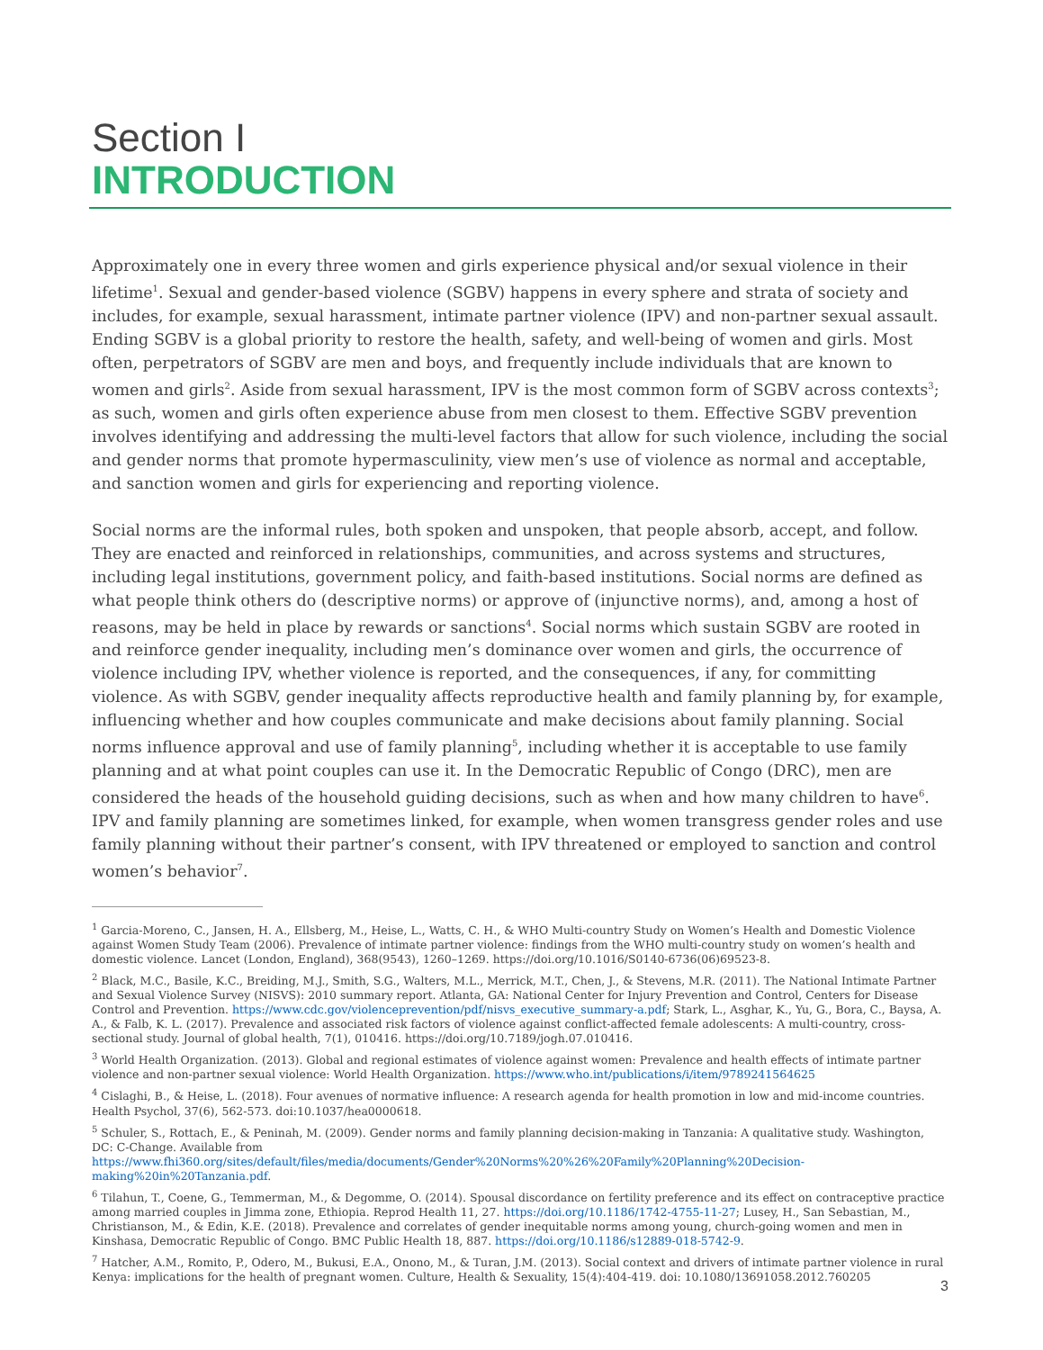Section I
INTRODUCTION
Approximately one in every three women and girls experience physical and/or sexual violence in their lifetime<sup>1</sup>. Sexual and gender-based violence (SGBV) happens in every sphere and strata of society and includes, for example, sexual harassment, intimate partner violence (IPV) and non-partner sexual assault. Ending SGBV is a global priority to restore the health, safety, and well-being of women and girls. Most often, perpetrators of SGBV are men and boys, and frequently include individuals that are known to women and girls<sup>2</sup>. Aside from sexual harassment, IPV is the most common form of SGBV across contexts<sup>3</sup>; as such, women and girls often experience abuse from men closest to them. Effective SGBV prevention involves identifying and addressing the multi-level factors that allow for such violence, including the social and gender norms that promote hypermasculinity, view men’s use of violence as normal and acceptable, and sanction women and girls for experiencing and reporting violence.
Social norms are the informal rules, both spoken and unspoken, that people absorb, accept, and follow. They are enacted and reinforced in relationships, communities, and across systems and structures, including legal institutions, government policy, and faith-based institutions. Social norms are defined as what people think others do (descriptive norms) or approve of (injunctive norms), and, among a host of reasons, may be held in place by rewards or sanctions<sup>4</sup>. Social norms which sustain SGBV are rooted in and reinforce gender inequality, including men’s dominance over women and girls, the occurrence of violence including IPV, whether violence is reported, and the consequences, if any, for committing violence. As with SGBV, gender inequality affects reproductive health and family planning by, for example, influencing whether and how couples communicate and make decisions about family planning. Social norms influence approval and use of family planning<sup>5</sup>, including whether it is acceptable to use family planning and at what point couples can use it. In the Democratic Republic of Congo (DRC), men are considered the heads of the household guiding decisions, such as when and how many children to have<sup>6</sup>. IPV and family planning are sometimes linked, for example, when women transgress gender roles and use family planning without their partner’s consent, with IPV threatened or employed to sanction and control women’s behavior<sup>7</sup>.
<sup>1</sup> Garcia-Moreno, C., Jansen, H. A., Ellsberg, M., Heise, L., Watts, C. H., & WHO Multi-country Study on Women’s Health and Domestic Violence against Women Study Team (2006). Prevalence of intimate partner violence: findings from the WHO multi-country study on women’s health and domestic violence. Lancet (London, England), 368(9543), 1260–1269. https://doi.org/10.1016/S0140-6736(06)69523-8.
<sup>2</sup> Black, M.C., Basile, K.C., Breiding, M.J., Smith, S.G., Walters, M.L., Merrick, M.T., Chen, J., & Stevens, M.R. (2011). The National Intimate Partner and Sexual Violence Survey (NISVS): 2010 summary report. Atlanta, GA: National Center for Injury Prevention and Control, Centers for Disease Control and Prevention. https://www.cdc.gov/violenceprevention/pdf/nisvs_executive_summary-a.pdf; Stark, L., Asghar, K., Yu, G., Bora, C., Baysa, A. A., & Falb, K. L. (2017). Prevalence and associated risk factors of violence against conflict-affected female adolescents: A multi-country, cross-sectional study. Journal of global health, 7(1), 010416. https://doi.org/10.7189/jogh.07.010416.
<sup>3</sup> World Health Organization. (2013). Global and regional estimates of violence against women: Prevalence and health effects of intimate partner violence and non-partner sexual violence: World Health Organization. https://www.who.int/publications/i/item/9789241564625
<sup>4</sup> Cislaghi, B., & Heise, L. (2018). Four avenues of normative influence: A research agenda for health promotion in low and mid-income countries. Health Psychol, 37(6), 562-573. doi:10.1037/hea0000618.
<sup>5</sup> Schuler, S., Rottach, E., & Peninah, M. (2009). Gender norms and family planning decision-making in Tanzania: A qualitative study. Washington, DC: C-Change. Available from https://www.fhi360.org/sites/default/files/media/documents/Gender%20Norms%20%26%20Family%20Planning%20Decision-making%20in%20Tanzania.pdf.
<sup>6</sup> Tilahun, T., Coene, G., Temmerman, M., & Degomme, O. (2014). Spousal discordance on fertility preference and its effect on contraceptive practice among married couples in Jimma zone, Ethiopia. Reprod Health 11, 27. https://doi.org/10.1186/1742-4755-11-27; Lusey, H., San Sebastian, M., Christianson, M., & Edin, K.E. (2018). Prevalence and correlates of gender inequitable norms among young, church-going women and men in Kinshasa, Democratic Republic of Congo. BMC Public Health 18, 887. https://doi.org/10.1186/s12889-018-5742-9.
<sup>7</sup> Hatcher, A.M., Romito, P., Odero, M., Bukusi, E.A., Onono, M., & Turan, J.M. (2013). Social context and drivers of intimate partner violence in rural Kenya: implications for the health of pregnant women. Culture, Health & Sexuality, 15(4):404-419. doi: 10.1080/13691058.2012.760205
3